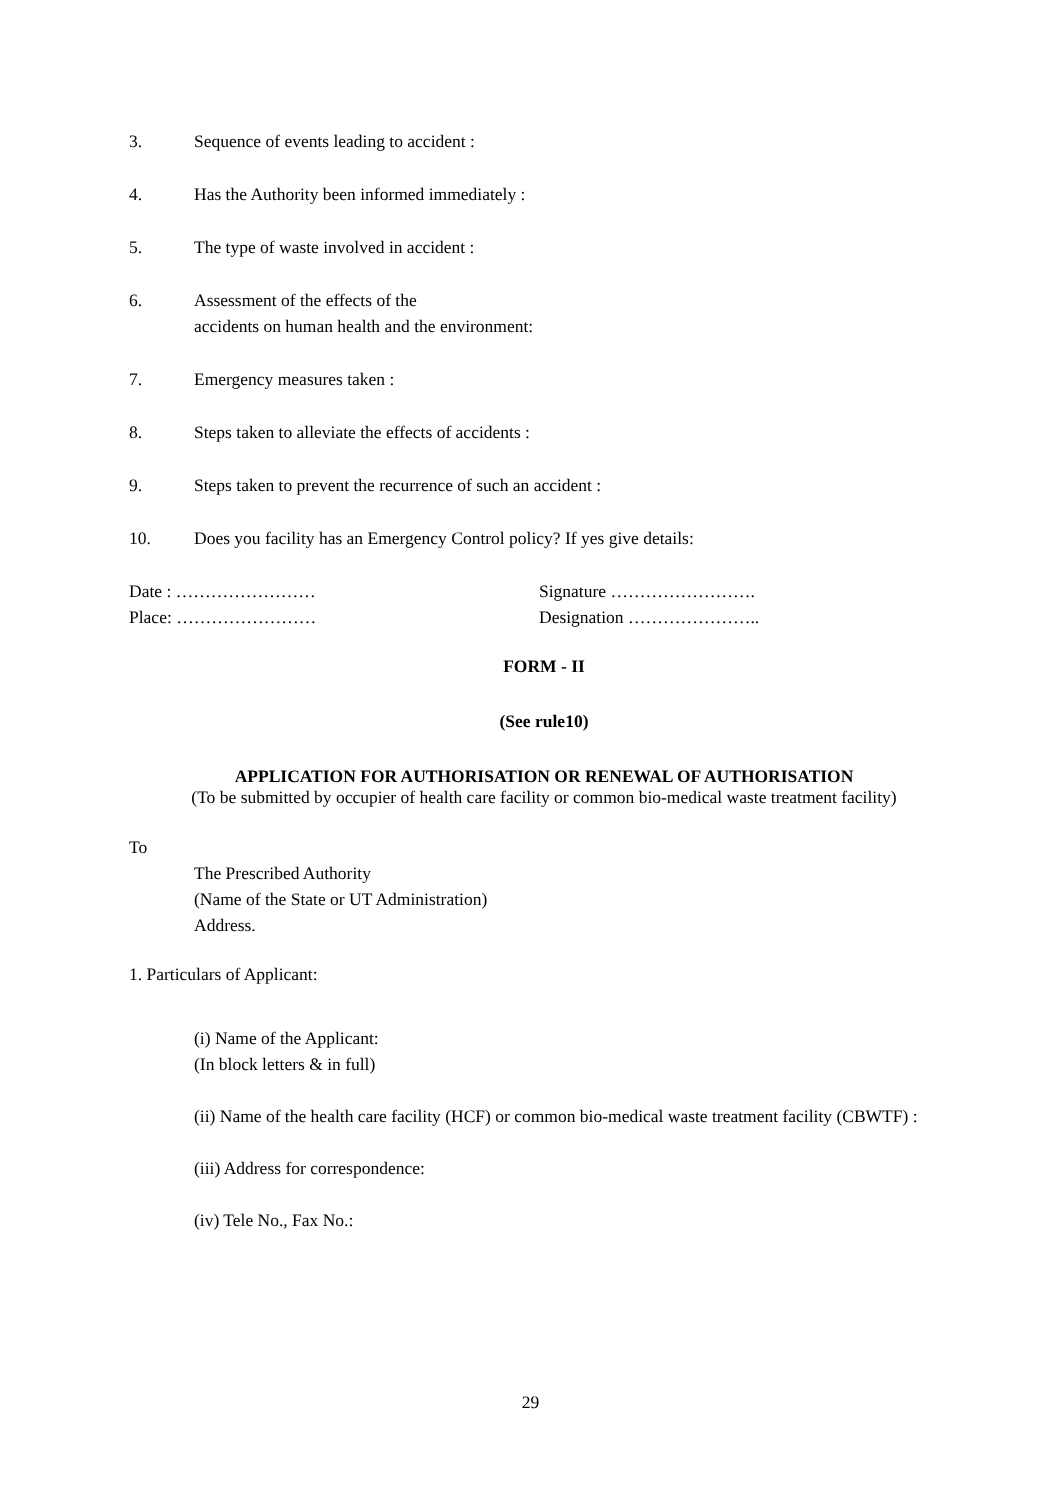3. Sequence of events leading to accident :
4. Has the Authority been informed immediately :
5. The type of waste involved in accident :
6. Assessment of the effects of the
accidents on human health and the environment:
7. Emergency measures taken :
8. Steps taken to alleviate the effects of accidents :
9. Steps taken to prevent the recurrence of such an accident :
10. Does you facility has an Emergency Control policy? If yes give details:
Date : ……………………
Place: ……………………
Signature …………………….
Designation …………………..
FORM - II
(See rule10)
APPLICATION FOR AUTHORISATION OR RENEWAL OF AUTHORISATION
(To be submitted by occupier of health care facility or common bio-medical waste treatment facility)
To
The Prescribed Authority
(Name of the State or UT Administration)
Address.
1. Particulars of Applicant:
(i) Name of the Applicant:
(In block letters & in full)
(ii) Name of the health care facility (HCF) or common bio-medical waste treatment facility (CBWTF) :
(iii) Address for correspondence:
(iv) Tele No., Fax No.:
29